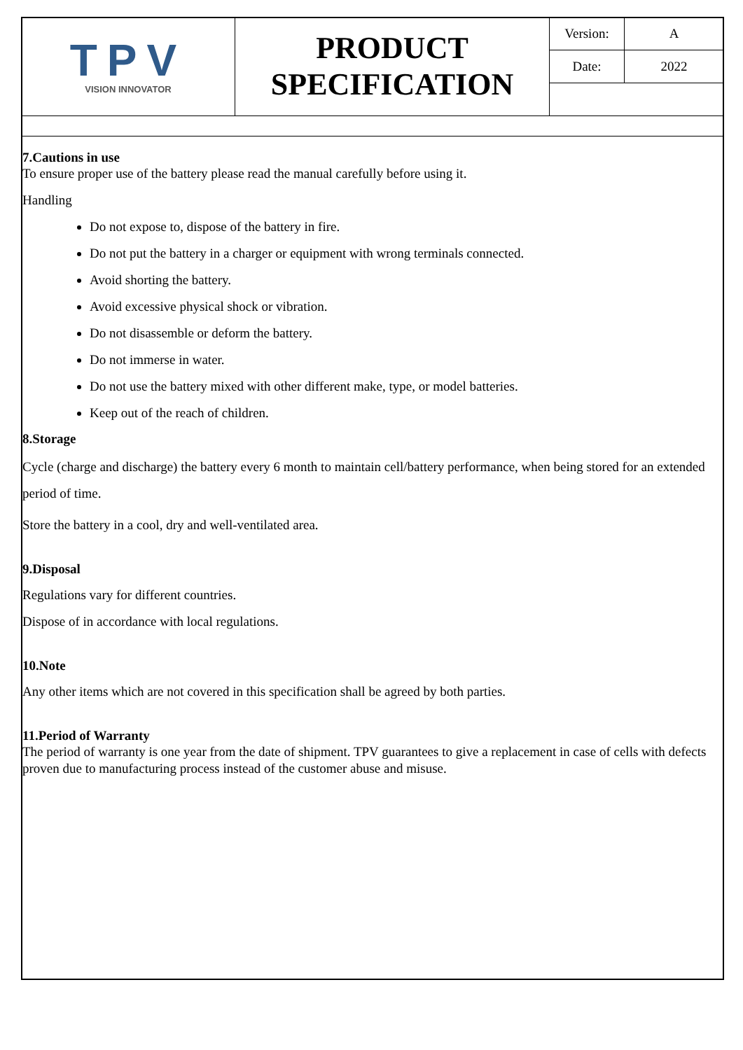| TPV VISION INNOVATOR | PRODUCT SPECIFICATION | Version: | A |
| | | Date: | 2022 |
7.Cautions in use
To ensure proper use of the battery please read the manual carefully before using it.
Handling
Do not expose to, dispose of the battery in fire.
Do not put the battery in a charger or equipment with wrong terminals connected.
Avoid shorting the battery.
Avoid excessive physical shock or vibration.
Do not disassemble or deform the battery.
Do not immerse in water.
Do not use the battery mixed with other different make, type, or model batteries.
Keep out of the reach of children.
8.Storage
Cycle (charge and discharge) the battery every 6 month to maintain cell/battery performance, when being stored for an extended period of time.
Store the battery in a cool, dry and well-ventilated area.
9.Disposal
Regulations vary for different countries.
Dispose of in accordance with local regulations.
10.Note
Any other items which are not covered in this specification shall be agreed by both parties.
11.Period of Warranty
The period of warranty is one year from the date of shipment. TPV guarantees to give a replacement in case of cells with defects proven due to manufacturing process instead of the customer abuse and misuse.